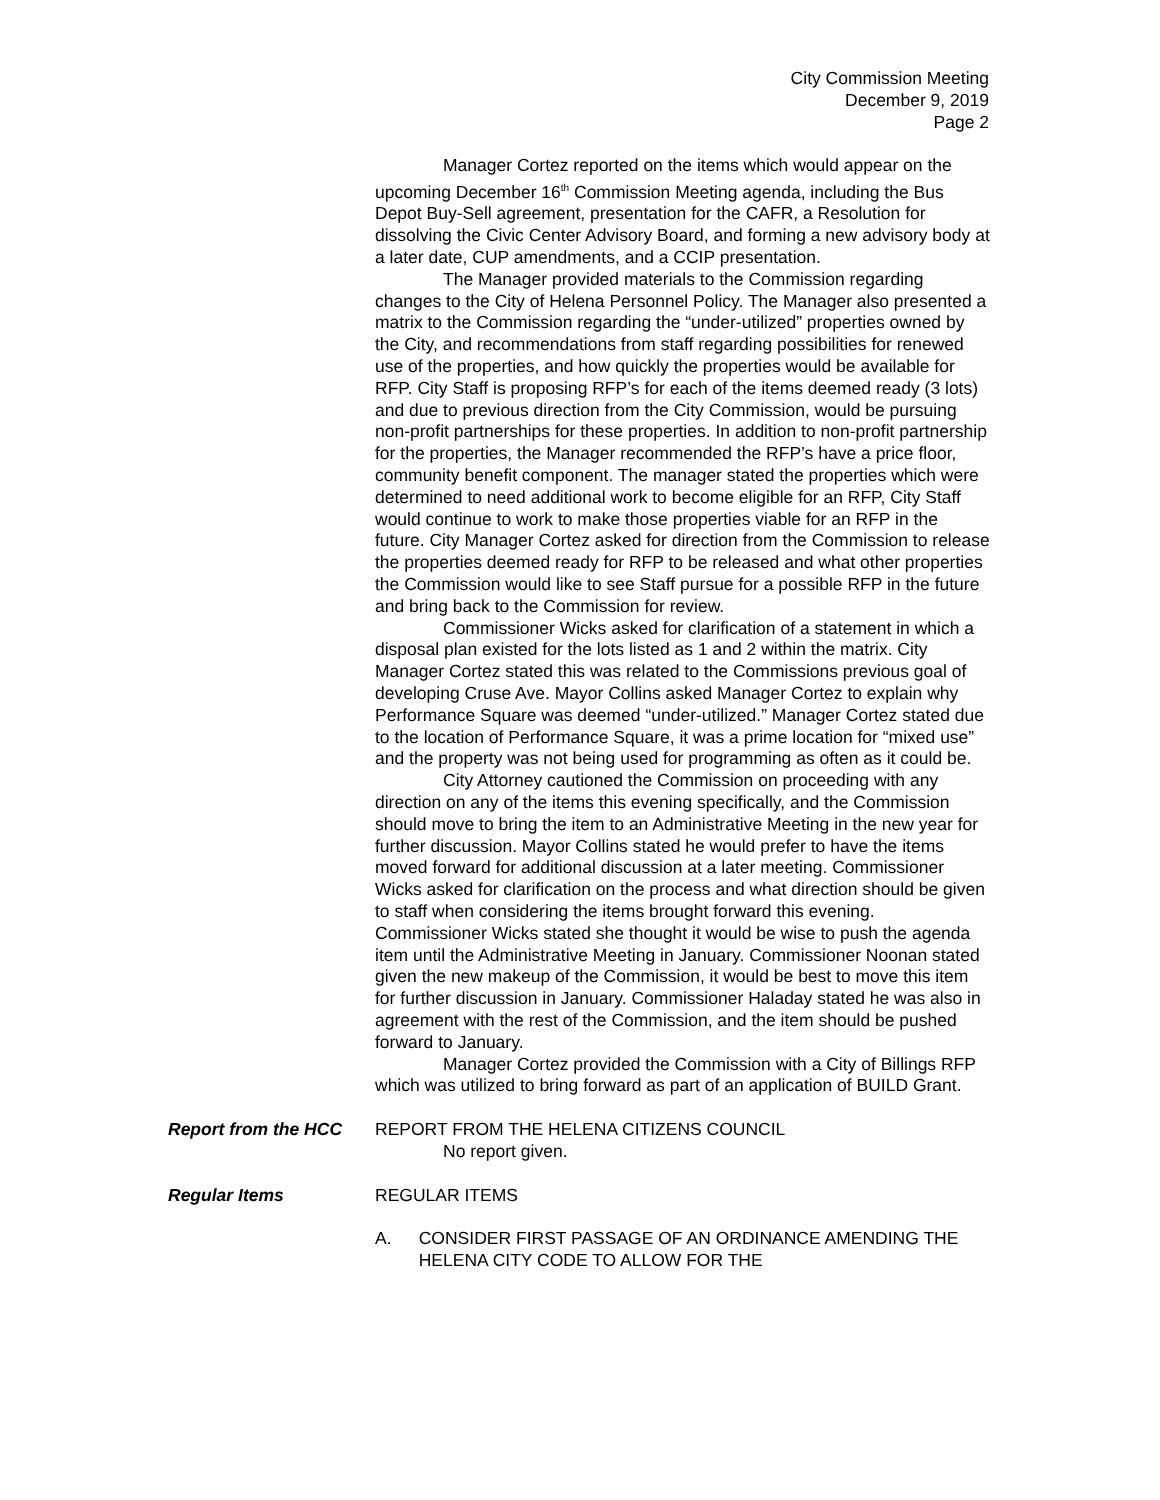City Commission Meeting
December 9, 2019
Page 2
Manager Cortez reported on the items which would appear on the upcoming December 16<sup>th</sup> Commission Meeting agenda, including the Bus Depot Buy-Sell agreement, presentation for the CAFR, a Resolution for dissolving the Civic Center Advisory Board, and forming a new advisory body at a later date, CUP amendments, and a CCIP presentation.
The Manager provided materials to the Commission regarding changes to the City of Helena Personnel Policy. The Manager also presented a matrix to the Commission regarding the “under-utilized” properties owned by the City, and recommendations from staff regarding possibilities for renewed use of the properties, and how quickly the properties would be available for RFP. City Staff is proposing RFP’s for each of the items deemed ready (3 lots) and due to previous direction from the City Commission, would be pursuing non-profit partnerships for these properties. In addition to non-profit partnership for the properties, the Manager recommended the RFP’s have a price floor, community benefit component. The manager stated the properties which were determined to need additional work to become eligible for an RFP, City Staff would continue to work to make those properties viable for an RFP in the future. City Manager Cortez asked for direction from the Commission to release the properties deemed ready for RFP to be released and what other properties the Commission would like to see Staff pursue for a possible RFP in the future and bring back to the Commission for review.
Commissioner Wicks asked for clarification of a statement in which a disposal plan existed for the lots listed as 1 and 2 within the matrix. City Manager Cortez stated this was related to the Commissions previous goal of developing Cruse Ave. Mayor Collins asked Manager Cortez to explain why Performance Square was deemed “under-utilized.” Manager Cortez stated due to the location of Performance Square, it was a prime location for “mixed use” and the property was not being used for programming as often as it could be.
City Attorney cautioned the Commission on proceeding with any direction on any of the items this evening specifically, and the Commission should move to bring the item to an Administrative Meeting in the new year for further discussion. Mayor Collins stated he would prefer to have the items moved forward for additional discussion at a later meeting. Commissioner Wicks asked for clarification on the process and what direction should be given to staff when considering the items brought forward this evening. Commissioner Wicks stated she thought it would be wise to push the agenda item until the Administrative Meeting in January. Commissioner Noonan stated given the new makeup of the Commission, it would be best to move this item for further discussion in January. Commissioner Haladay stated he was also in agreement with the rest of the Commission, and the item should be pushed forward to January.
Manager Cortez provided the Commission with a City of Billings RFP which was utilized to bring forward as part of an application of BUILD Grant.
Report from the HCC
REPORT FROM THE HELENA CITIZENS COUNCIL
No report given.
Regular Items
REGULAR ITEMS
A. CONSIDER FIRST PASSAGE OF AN ORDINANCE AMENDING THE HELENA CITY CODE TO ALLOW FOR THE